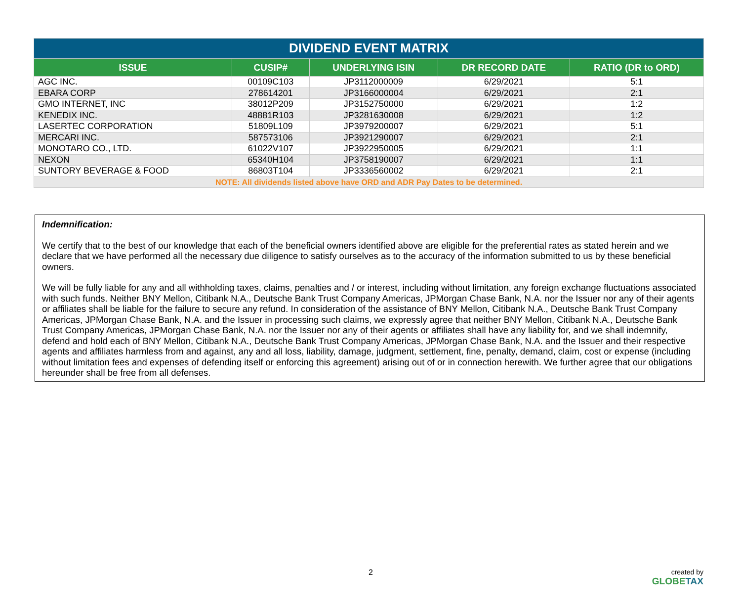| DIVIDEND EVENT MATRIX | | | | |
| --- | --- | --- | --- | --- |
| ISSUE | CUSIP# | UNDERLYING ISIN | DR RECORD DATE | RATIO (DR to ORD) |
| AGC INC. | 00109C103 | JP3112000009 | 6/29/2021 | 5:1 |
| EBARA CORP | 278614201 | JP3166000004 | 6/29/2021 | 2:1 |
| GMO INTERNET, INC | 38012P209 | JP3152750000 | 6/29/2021 | 1:2 |
| KENEDIX INC. | 48881R103 | JP3281630008 | 6/29/2021 | 1:2 |
| LASERTEC CORPORATION | 51809L109 | JP3979200007 | 6/29/2021 | 5:1 |
| MERCARI INC. | 587573106 | JP3921290007 | 6/29/2021 | 2:1 |
| MONOTARO CO., LTD. | 61022V107 | JP3922950005 | 6/29/2021 | 1:1 |
| NEXON | 65340H104 | JP3758190007 | 6/29/2021 | 1:1 |
| SUNTORY BEVERAGE & FOOD | 86803T104 | JP3336560002 | 6/29/2021 | 2:1 |
| NOTE: All dividends listed above have ORD and ADR Pay Dates to be determined. | | | | |
Indemnification:
We certify that to the best of our knowledge that each of the beneficial owners identified above are eligible for the preferential rates as stated herein and we declare that we have performed all the necessary due diligence to satisfy ourselves as to the accuracy of the information submitted to us by these beneficial owners.
We will be fully liable for any and all withholding taxes, claims, penalties and / or interest, including without limitation, any foreign exchange fluctuations associated with such funds. Neither BNY Mellon, Citibank N.A., Deutsche Bank Trust Company Americas, JPMorgan Chase Bank, N.A. nor the Issuer nor any of their agents or affiliates shall be liable for the failure to secure any refund. In consideration of the assistance of BNY Mellon, Citibank N.A., Deutsche Bank Trust Company Americas, JPMorgan Chase Bank, N.A. and the Issuer in processing such claims, we expressly agree that neither BNY Mellon, Citibank N.A., Deutsche Bank Trust Company Americas, JPMorgan Chase Bank, N.A. nor the Issuer nor any of their agents or affiliates shall have any liability for, and we shall indemnify, defend and hold each of BNY Mellon, Citibank N.A., Deutsche Bank Trust Company Americas, JPMorgan Chase Bank, N.A. and the Issuer and their respective agents and affiliates harmless from and against, any and all loss, liability, damage, judgment, settlement, fine, penalty, demand, claim, cost or expense (including without limitation fees and expenses of defending itself or enforcing this agreement) arising out of or in connection herewith. We further agree that our obligations hereunder shall be free from all defenses.
2 created by
GLOBETAX